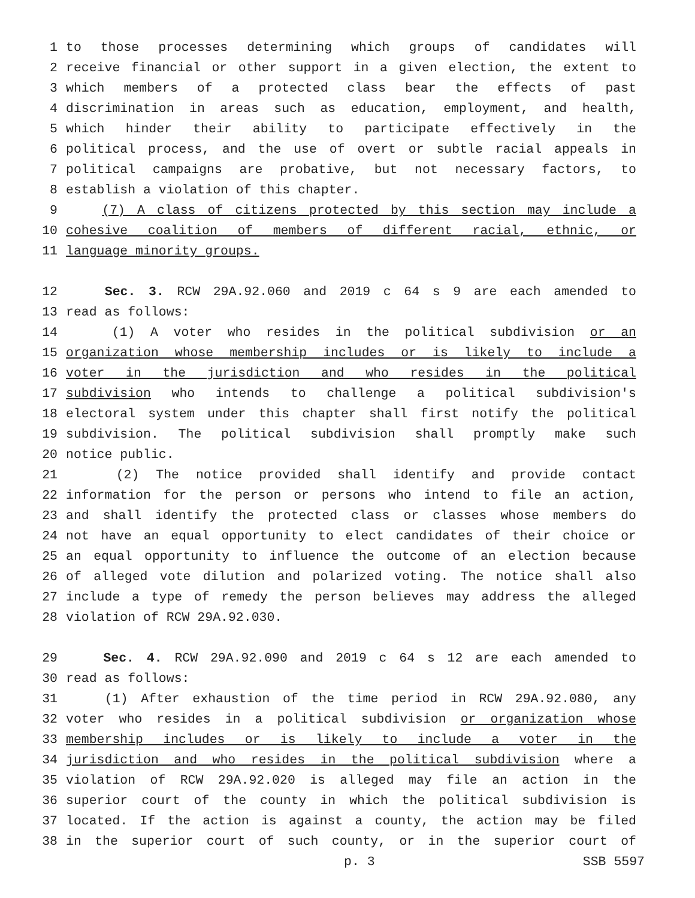1 to those processes determining which groups of candidates will
2 receive financial or other support in a given election, the extent to
3 which members of a protected class bear the effects of past
4 discrimination in areas such as education, employment, and health,
5 which hinder their ability to participate effectively in the
6 political process, and the use of overt or subtle racial appeals in
7 political campaigns are probative, but not necessary factors, to
8 establish a violation of this chapter.
9 (7) A class of citizens protected by this section may include a
10 cohesive coalition of members of different racial, ethnic, or
11 language minority groups.
12 Sec. 3. RCW 29A.92.060 and 2019 c 64 s 9 are each amended to
13 read as follows:
14 (1) A voter who resides in the political subdivision or an
15 organization whose membership includes or is likely to include a
16 voter in the jurisdiction and who resides in the political
17 subdivision who intends to challenge a political subdivision's
18 electoral system under this chapter shall first notify the political
19 subdivision. The political subdivision shall promptly make such
20 notice public.
21 (2) The notice provided shall identify and provide contact
22 information for the person or persons who intend to file an action,
23 and shall identify the protected class or classes whose members do
24 not have an equal opportunity to elect candidates of their choice or
25 an equal opportunity to influence the outcome of an election because
26 of alleged vote dilution and polarized voting. The notice shall also
27 include a type of remedy the person believes may address the alleged
28 violation of RCW 29A.92.030.
29 Sec. 4. RCW 29A.92.090 and 2019 c 64 s 12 are each amended to
30 read as follows:
31 (1) After exhaustion of the time period in RCW 29A.92.080, any
32 voter who resides in a political subdivision or organization whose
33 membership includes or is likely to include a voter in the
34 jurisdiction and who resides in the political subdivision where a
35 violation of RCW 29A.92.020 is alleged may file an action in the
36 superior court of the county in which the political subdivision is
37 located. If the action is against a county, the action may be filed
38 in the superior court of such county, or in the superior court of
p. 3 SSB 5597